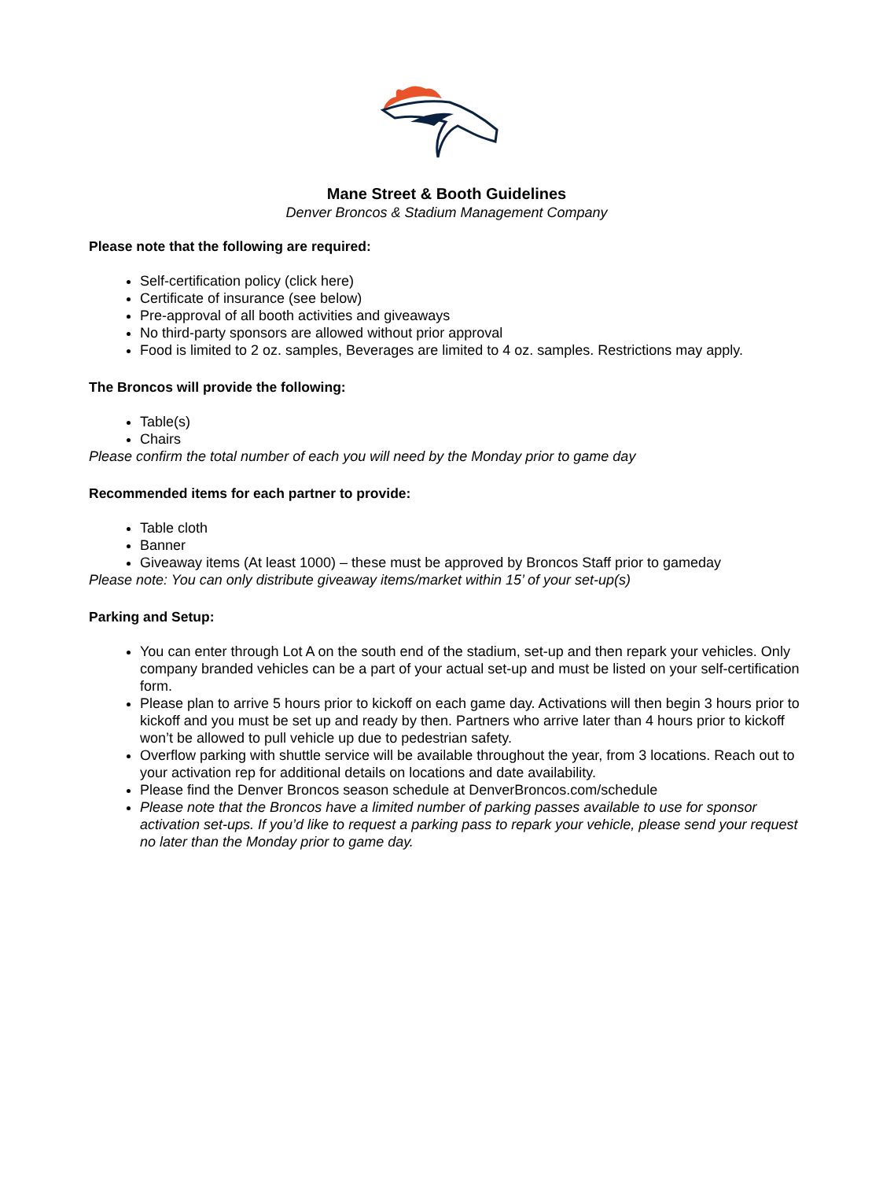Mane Street & Booth Guidelines
Denver Broncos & Stadium Management Company
Please note that the following are required:
Self-certification policy (click here)
Certificate of insurance (see below)
Pre-approval of all booth activities and giveaways
No third-party sponsors are allowed without prior approval
Food is limited to 2 oz. samples, Beverages are limited to 4 oz. samples. Restrictions may apply.
The Broncos will provide the following:
Table(s)
Chairs
Please confirm the total number of each you will need by the Monday prior to game day
Recommended items for each partner to provide:
Table cloth
Banner
Giveaway items (At least 1000) – these must be approved by Broncos Staff prior to gameday
Please note: You can only distribute giveaway items/market within 15’ of your set-up(s)
Parking and Setup:
You can enter through Lot A on the south end of the stadium, set-up and then repark your vehicles. Only company branded vehicles can be a part of your actual set-up and must be listed on your self-certification form.
Please plan to arrive 5 hours prior to kickoff on each game day. Activations will then begin 3 hours prior to kickoff and you must be set up and ready by then. Partners who arrive later than 4 hours prior to kickoff won’t be allowed to pull vehicle up due to pedestrian safety.
Overflow parking with shuttle service will be available throughout the year, from 3 locations. Reach out to your activation rep for additional details on locations and date availability.
Please find the Denver Broncos season schedule at DenverBroncos.com/schedule
Please note that the Broncos have a limited number of parking passes available to use for sponsor activation set-ups. If you’d like to request a parking pass to repark your vehicle, please send your request no later than the Monday prior to game day.